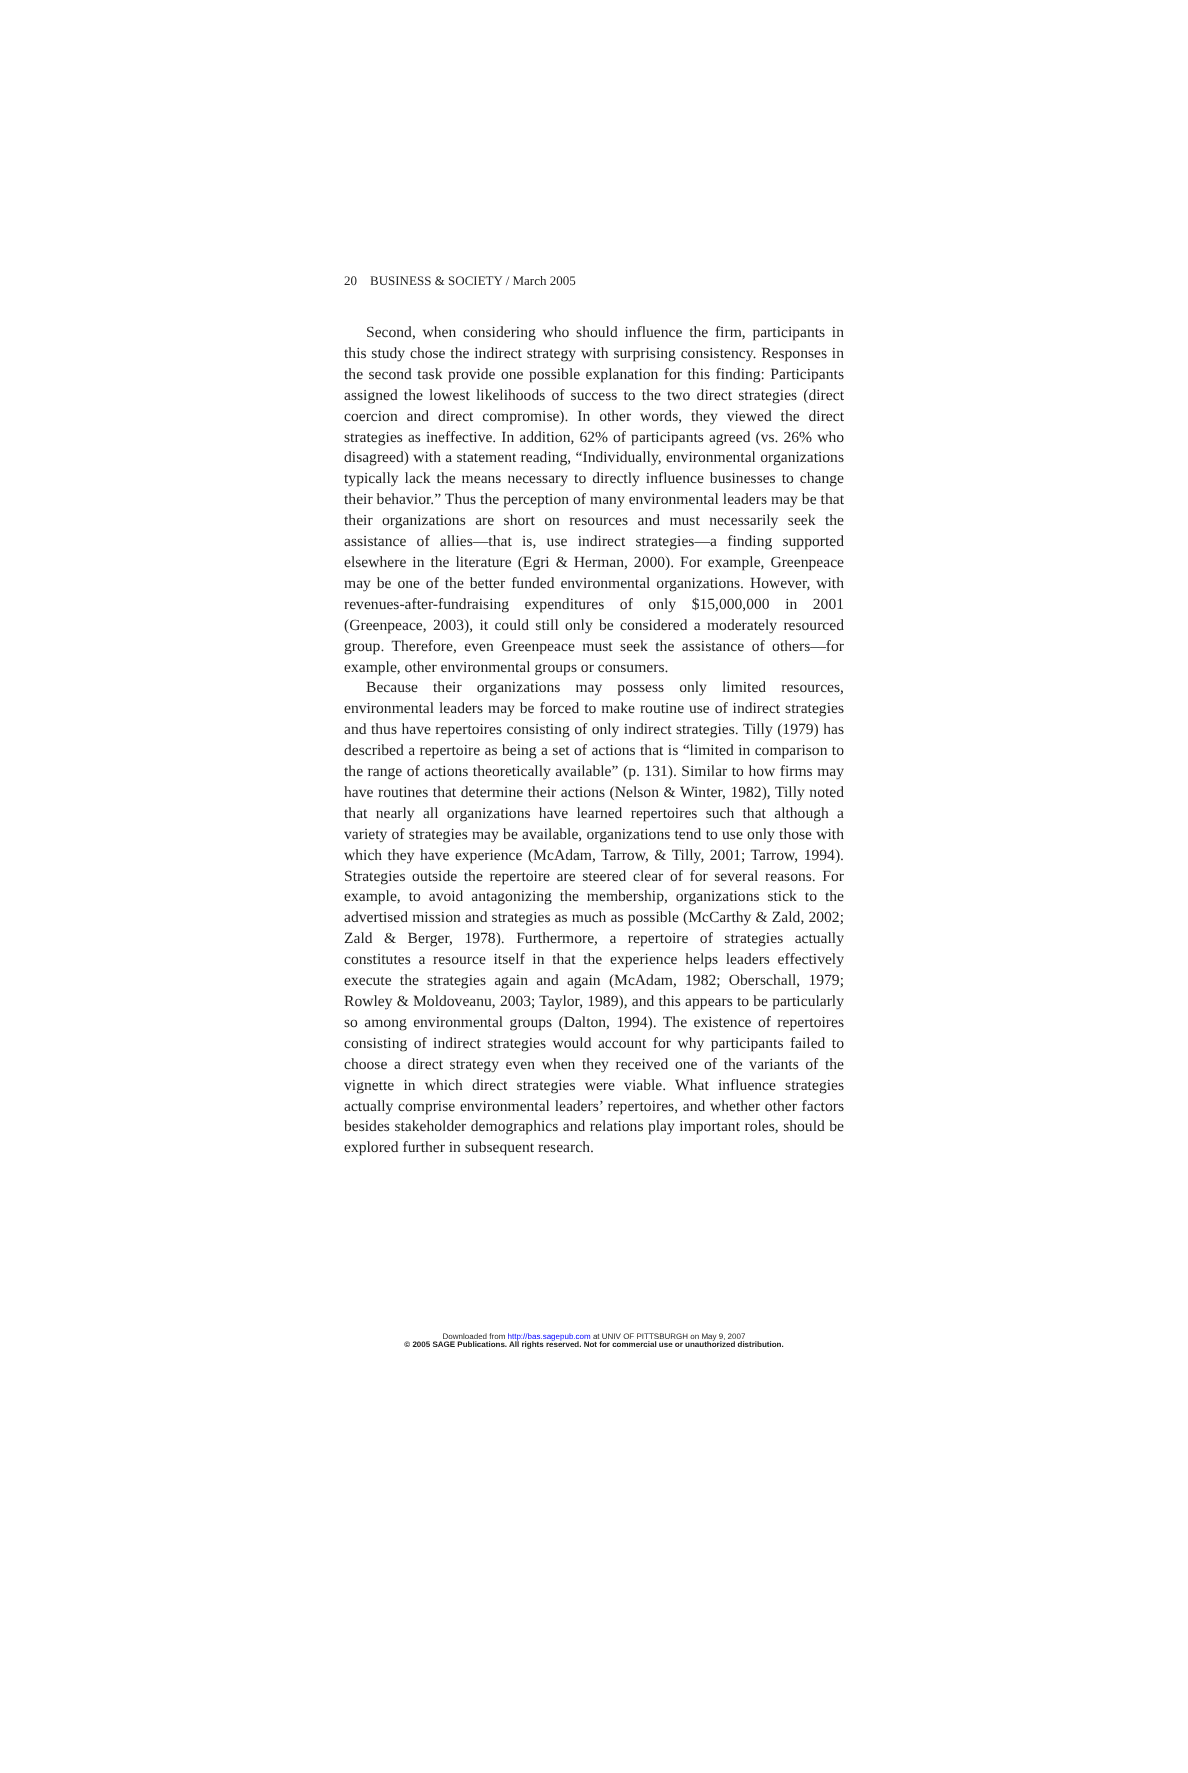20 BUSINESS & SOCIETY / March 2005
Second, when considering who should influence the firm, participants in this study chose the indirect strategy with surprising consistency. Responses in the second task provide one possible explanation for this finding: Participants assigned the lowest likelihoods of success to the two direct strategies (direct coercion and direct compromise). In other words, they viewed the direct strategies as ineffective. In addition, 62% of participants agreed (vs. 26% who disagreed) with a statement reading, “Individually, environmental organizations typically lack the means necessary to directly influence businesses to change their behavior.” Thus the perception of many environmental leaders may be that their organizations are short on resources and must necessarily seek the assistance of allies—that is, use indirect strategies—a finding supported elsewhere in the literature (Egri & Herman, 2000). For example, Greenpeace may be one of the better funded environmental organizations. However, with revenues-after-fundraising expenditures of only $15,000,000 in 2001 (Greenpeace, 2003), it could still only be considered a moderately resourced group. Therefore, even Greenpeace must seek the assistance of others—for example, other environmental groups or consumers.
Because their organizations may possess only limited resources, environmental leaders may be forced to make routine use of indirect strategies and thus have repertoires consisting of only indirect strategies. Tilly (1979) has described a repertoire as being a set of actions that is “limited in comparison to the range of actions theoretically available” (p. 131). Similar to how firms may have routines that determine their actions (Nelson & Winter, 1982), Tilly noted that nearly all organizations have learned repertoires such that although a variety of strategies may be available, organizations tend to use only those with which they have experience (McAdam, Tarrow, & Tilly, 2001; Tarrow, 1994). Strategies outside the repertoire are steered clear of for several reasons. For example, to avoid antagonizing the membership, organizations stick to the advertised mission and strategies as much as possible (McCarthy & Zald, 2002; Zald & Berger, 1978). Furthermore, a repertoire of strategies actually constitutes a resource itself in that the experience helps leaders effectively execute the strategies again and again (McAdam, 1982; Oberschall, 1979; Rowley & Moldoveanu, 2003; Taylor, 1989), and this appears to be particularly so among environmental groups (Dalton, 1994). The existence of repertoires consisting of indirect strategies would account for why participants failed to choose a direct strategy even when they received one of the variants of the vignette in which direct strategies were viable. What influence strategies actually comprise environmental leaders’ repertoires, and whether other factors besides stakeholder demographics and relations play important roles, should be explored further in subsequent research.
Downloaded from http://bas.sagepub.com at UNIV OF PITTSBURGH on May 9, 2007
© 2005 SAGE Publications. All rights reserved. Not for commercial use or unauthorized distribution.